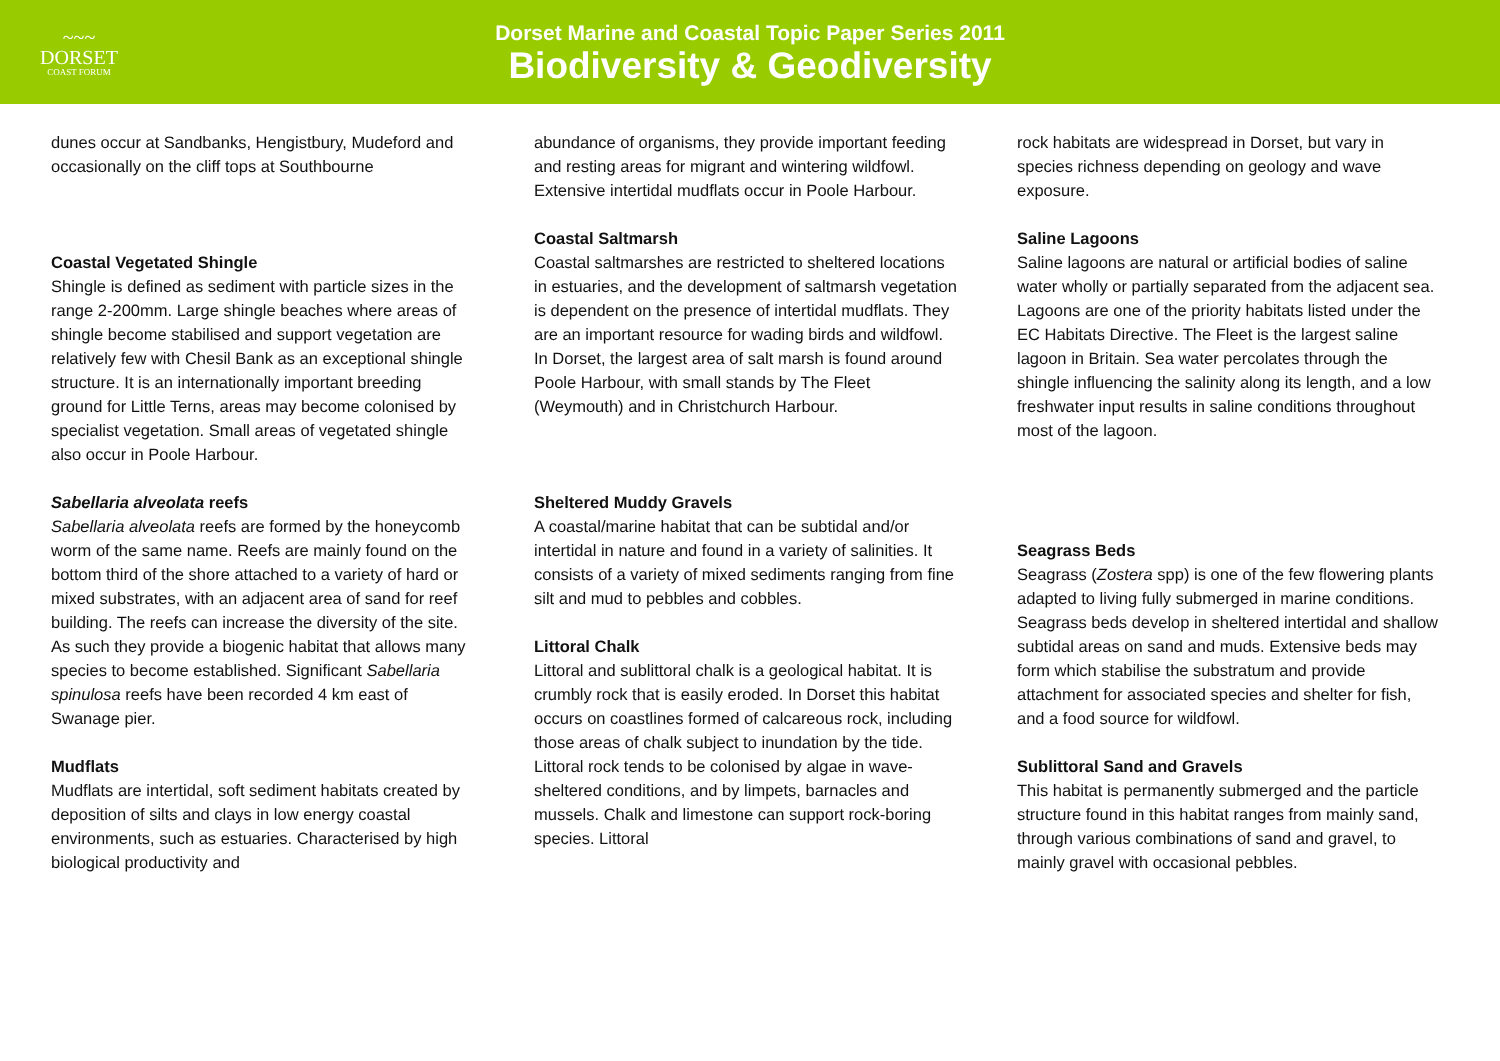~~~
DORSET
COAST FORUM
Dorset Marine and Coastal Topic Paper Series 2011
Biodiversity & Geodiversity
dunes occur at Sandbanks, Hengistbury, Mudeford and occasionally on the cliff tops at Southbourne
Coastal Vegetated Shingle
Shingle is defined as sediment with particle sizes in the range 2-200mm. Large shingle beaches where areas of shingle become stabilised and support vegetation are relatively few with Chesil Bank as an exceptional shingle structure. It is an internationally important breeding ground for Little Terns, areas may become colonised by specialist vegetation. Small areas of vegetated shingle also occur in Poole Harbour.
Sabellaria alveolata reefs
Sabellaria alveolata reefs are formed by the honeycomb worm of the same name. Reefs are mainly found on the bottom third of the shore attached to a variety of hard or mixed substrates, with an adjacent area of sand for reef building. The reefs can increase the diversity of the site. As such they provide a biogenic habitat that allows many species to become established. Significant Sabellaria spinulosa reefs have been recorded 4 km east of Swanage pier.
Mudflats
Mudflats are intertidal, soft sediment habitats created by deposition of silts and clays in low energy coastal environments, such as estuaries. Characterised by high biological productivity and
abundance of organisms, they provide important feeding and resting areas for migrant and wintering wildfowl. Extensive intertidal mudflats occur in Poole Harbour.
Coastal Saltmarsh
Coastal saltmarshes are restricted to sheltered locations in estuaries, and the development of saltmarsh vegetation is dependent on the presence of intertidal mudflats. They are an important resource for wading birds and wildfowl. In Dorset, the largest area of salt marsh is found around Poole Harbour, with small stands by The Fleet (Weymouth) and in Christchurch Harbour.
Sheltered Muddy Gravels
A coastal/marine habitat that can be subtidal and/or intertidal in nature and found in a variety of salinities. It consists of a variety of mixed sediments ranging from fine silt and mud to pebbles and cobbles.
Littoral Chalk
Littoral and sublittoral chalk is a geological habitat. It is crumbly rock that is easily eroded. In Dorset this habitat occurs on coastlines formed of calcareous rock, including those areas of chalk subject to inundation by the tide. Littoral rock tends to be colonised by algae in wave-sheltered conditions, and by limpets, barnacles and mussels. Chalk and limestone can support rock-boring species. Littoral
rock habitats are widespread in Dorset, but vary in species richness depending on geology and wave exposure.
Saline Lagoons
Saline lagoons are natural or artificial bodies of saline water wholly or partially separated from the adjacent sea. Lagoons are one of the priority habitats listed under the EC Habitats Directive. The Fleet is the largest saline lagoon in Britain. Sea water percolates through the shingle influencing the salinity along its length, and a low freshwater input results in saline conditions throughout most of the lagoon.
Seagrass Beds
Seagrass (Zostera spp) is one of the few flowering plants adapted to living fully submerged in marine conditions. Seagrass beds develop in sheltered intertidal and shallow subtidal areas on sand and muds. Extensive beds may form which stabilise the substratum and provide attachment for associated species and shelter for fish, and a food source for wildfowl.
Sublittoral Sand and Gravels
This habitat is permanently submerged and the particle structure found in this habitat ranges from mainly sand, through various combinations of sand and gravel, to mainly gravel with occasional pebbles.